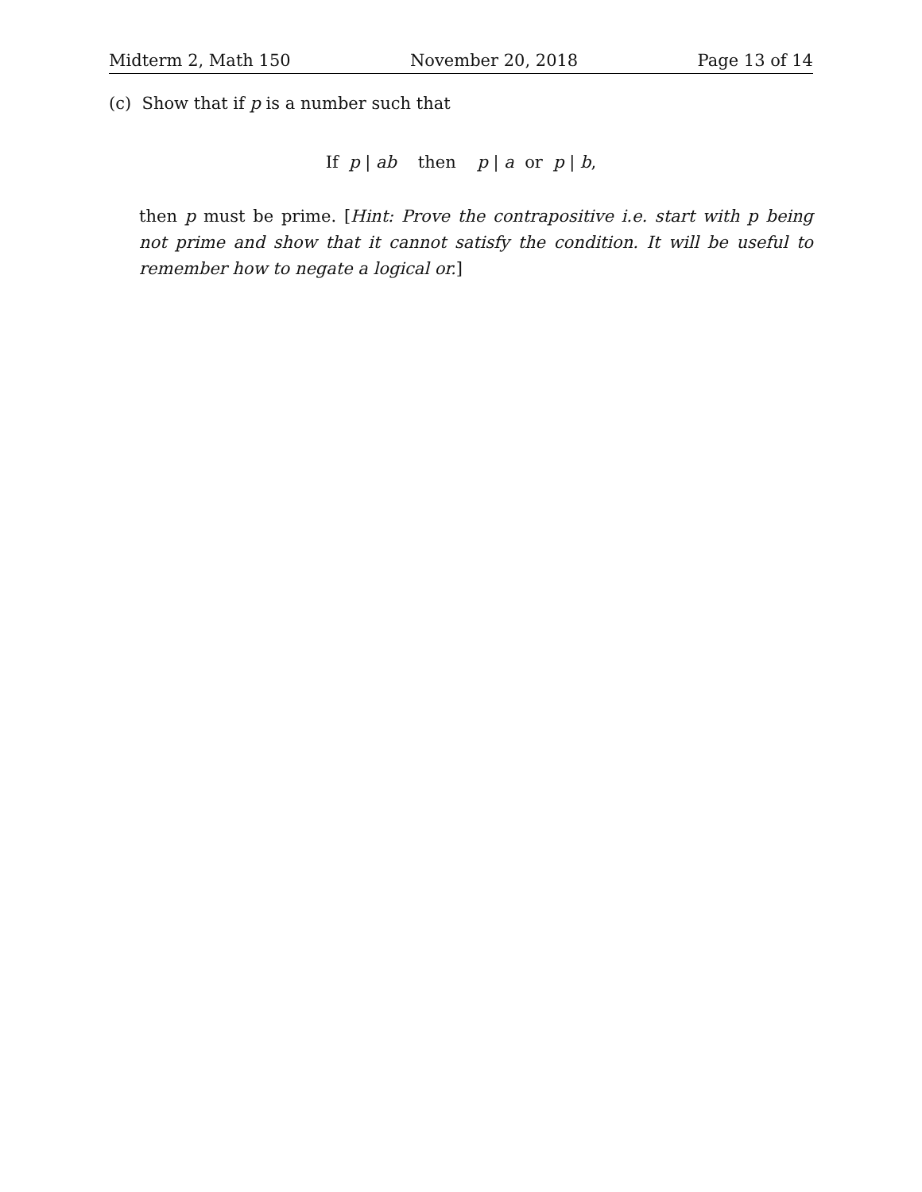Midterm 2, Math 150 November 20, 2018 Page 13 of 14
(c) Show that if p is a number such that
If p | ab then p | a or p | b,
then p must be prime. [Hint: Prove the contrapositive i.e. start with p being not prime and show that it cannot satisfy the condition. It will be useful to remember how to negate a logical or.]